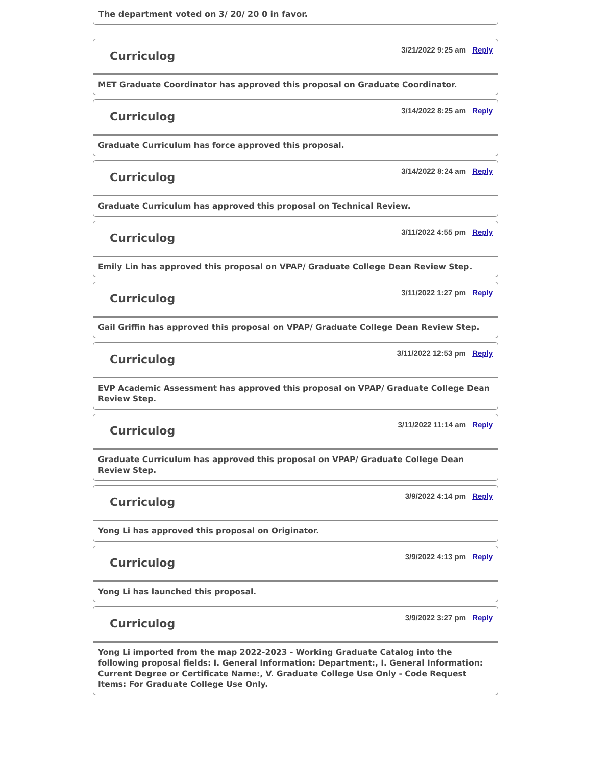The department voted on 3/ 20/ 20 0 in favor.
Curriculog
3/21/2022 9:25 am Reply
MET Graduate Coordinator has approved this proposal on Graduate Coordinator.
Curriculog
3/14/2022 8:25 am Reply
Graduate Curriculum has force approved this proposal.
Curriculog
3/14/2022 8:24 am Reply
Graduate Curriculum has approved this proposal on Technical Review.
Curriculog
3/11/2022 4:55 pm Reply
Emily Lin has approved this proposal on VPAP/ Graduate College Dean Review Step.
Curriculog
3/11/2022 1:27 pm Reply
Gail Griffin has approved this proposal on VPAP/ Graduate College Dean Review Step.
Curriculog
3/11/2022 12:53 pm Reply
EVP Academic Assessment has approved this proposal on VPAP/ Graduate College Dean Review Step.
Curriculog
3/11/2022 11:14 am Reply
Graduate Curriculum has approved this proposal on VPAP/ Graduate College Dean Review Step.
Curriculog
3/9/2022 4:14 pm Reply
Yong Li has approved this proposal on Originator.
Curriculog
3/9/2022 4:13 pm Reply
Yong Li has launched this proposal.
Curriculog
3/9/2022 3:27 pm Reply
Yong Li imported from the map 2022-2023 - Working Graduate Catalog into the following proposal fields: I. General Information: Department:, I. General Information: Current Degree or Certificate Name:, V. Graduate College Use Only - Code Request Items: For Graduate College Use Only.